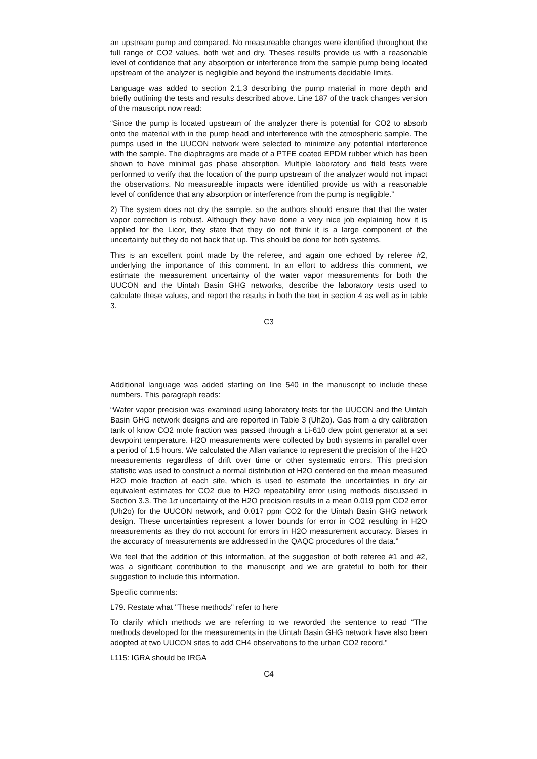an upstream pump and compared. No measureable changes were identified throughout the full range of CO2 values, both wet and dry. Theses results provide us with a reasonable level of confidence that any absorption or interference from the sample pump being located upstream of the analyzer is negligible and beyond the instruments decidable limits.
Language was added to section 2.1.3 describing the pump material in more depth and briefly outlining the tests and results described above. Line 187 of the track changes version of the mauscript now read:
“Since the pump is located upstream of the analyzer there is potential for CO2 to absorb onto the material with in the pump head and interference with the atmospheric sample. The pumps used in the UUCON network were selected to minimize any potential interference with the sample. The diaphragms are made of a PTFE coated EPDM rubber which has been shown to have minimal gas phase absorption. Multiple laboratory and field tests were performed to verify that the location of the pump upstream of the analyzer would not impact the observations. No measureable impacts were identified provide us with a reasonable level of confidence that any absorption or interference from the pump is negligible.”
2) The system does not dry the sample, so the authors should ensure that that the water vapor correction is robust. Although they have done a very nice job explaining how it is applied for the Licor, they state that they do not think it is a large component of the uncertainty but they do not back that up. This should be done for both systems.
This is an excellent point made by the referee, and again one echoed by referee #2, underlying the importance of this comment. In an effort to address this comment, we estimate the measurement uncertainty of the water vapor measurements for both the UUCON and the Uintah Basin GHG networks, describe the laboratory tests used to calculate these values, and report the results in both the text in section 4 as well as in table 3.
C3
Additional language was added starting on line 540 in the manuscript to include these numbers. This paragraph reads:
“Water vapor precision was examined using laboratory tests for the UUCON and the Uintah Basin GHG network designs and are reported in Table 3 (Uh2o). Gas from a dry calibration tank of know CO2 mole fraction was passed through a Li-610 dew point generator at a set dewpoint temperature. H2O measurements were collected by both systems in parallel over a period of 1.5 hours. We calculated the Allan variance to represent the precision of the H2O measurements regardless of drift over time or other systematic errors. This precision statistic was used to construct a normal distribution of H2O centered on the mean measured H2O mole fraction at each site, which is used to estimate the uncertainties in dry air equivalent estimates for CO2 due to H2O repeatability error using methods discussed in Section 3.3. The 1σ uncertainty of the H2O precision results in a mean 0.019 ppm CO2 error (Uh2o) for the UUCON network, and 0.017 ppm CO2 for the Uintah Basin GHG network design. These uncertainties represent a lower bounds for error in CO2 resulting in H2O measurements as they do not account for errors in H2O measurement accuracy. Biases in the accuracy of measurements are addressed in the QAQC procedures of the data.”
We feel that the addition of this information, at the suggestion of both referee #1 and #2, was a significant contribution to the manuscript and we are grateful to both for their suggestion to include this information.
Specific comments:
L79. Restate what "These methods" refer to here
To clarify which methods we are referring to we reworded the sentence to read “The methods developed for the measurements in the Uintah Basin GHG network have also been adopted at two UUCON sites to add CH4 observations to the urban CO2 record.”
L115: IGRA should be IRGA
C4